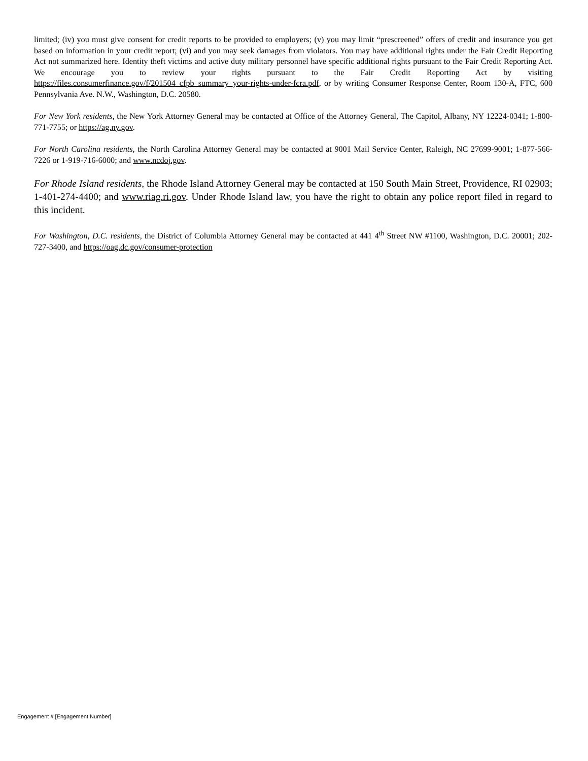limited; (iv) you must give consent for credit reports to be provided to employers; (v) you may limit “prescreened” offers of credit and insurance you get based on information in your credit report; (vi) and you may seek damages from violators. You may have additional rights under the Fair Credit Reporting Act not summarized here. Identity theft victims and active duty military personnel have specific additional rights pursuant to the Fair Credit Reporting Act. We encourage you to review your rights pursuant to the Fair Credit Reporting Act by visiting https://files.consumerfinance.gov/f/201504_cfpb_summary_your-rights-under-fcra.pdf, or by writing Consumer Response Center, Room 130-A, FTC, 600 Pennsylvania Ave. N.W., Washington, D.C. 20580.
For New York residents, the New York Attorney General may be contacted at Office of the Attorney General, The Capitol, Albany, NY 12224-0341; 1-800-771-7755; or https://ag.ny.gov.
For North Carolina residents, the North Carolina Attorney General may be contacted at 9001 Mail Service Center, Raleigh, NC 27699-9001; 1-877-566-7226 or 1-919-716-6000; and www.ncdoj.gov.
For Rhode Island residents, the Rhode Island Attorney General may be contacted at 150 South Main Street, Providence, RI 02903; 1-401-274-4400; and www.riag.ri.gov. Under Rhode Island law, you have the right to obtain any police report filed in regard to this incident.
For Washington, D.C. residents, the District of Columbia Attorney General may be contacted at 441 4<sup>th</sup> Street NW #1100, Washington, D.C. 20001; 202-727-3400, and https://oag.dc.gov/consumer-protection
Engagement # [Engagement Number]